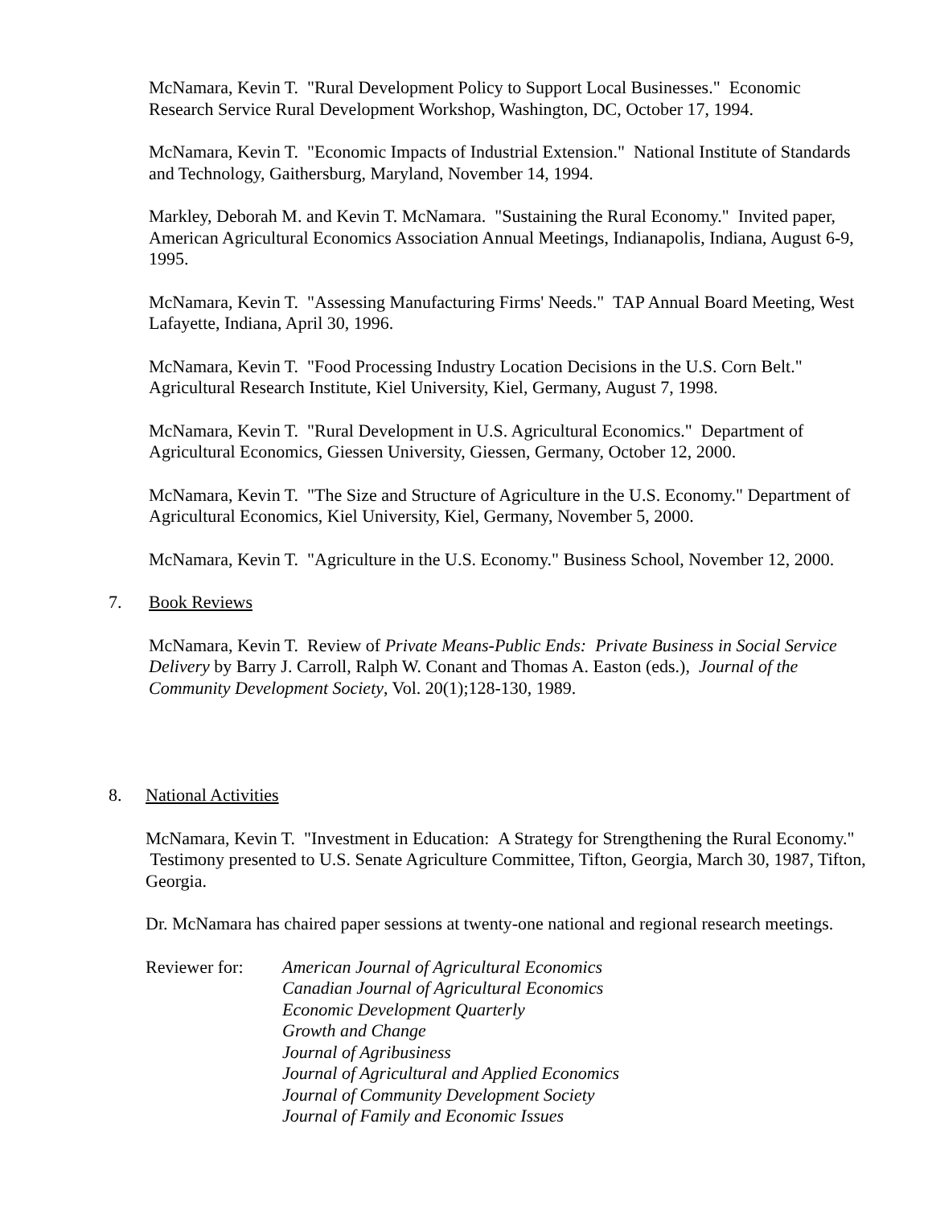McNamara, Kevin T. "Rural Development Policy to Support Local Businesses." Economic Research Service Rural Development Workshop, Washington, DC, October 17, 1994.
McNamara, Kevin T. "Economic Impacts of Industrial Extension." National Institute of Standards and Technology, Gaithersburg, Maryland, November 14, 1994.
Markley, Deborah M. and Kevin T. McNamara. "Sustaining the Rural Economy." Invited paper, American Agricultural Economics Association Annual Meetings, Indianapolis, Indiana, August 6-9, 1995.
McNamara, Kevin T. "Assessing Manufacturing Firms' Needs." TAP Annual Board Meeting, West Lafayette, Indiana, April 30, 1996.
McNamara, Kevin T. "Food Processing Industry Location Decisions in the U.S. Corn Belt." Agricultural Research Institute, Kiel University, Kiel, Germany, August 7, 1998.
McNamara, Kevin T. "Rural Development in U.S. Agricultural Economics." Department of Agricultural Economics, Giessen University, Giessen, Germany, October 12, 2000.
McNamara, Kevin T. "The Size and Structure of Agriculture in the U.S. Economy." Department of Agricultural Economics, Kiel University, Kiel, Germany, November 5, 2000.
McNamara, Kevin T. "Agriculture in the U.S. Economy." Business School, November 12, 2000.
7. Book Reviews
McNamara, Kevin T. Review of Private Means-Public Ends: Private Business in Social Service Delivery by Barry J. Carroll, Ralph W. Conant and Thomas A. Easton (eds.), Journal of the Community Development Society, Vol. 20(1);128-130, 1989.
8. National Activities
McNamara, Kevin T. "Investment in Education: A Strategy for Strengthening the Rural Economy." Testimony presented to U.S. Senate Agriculture Committee, Tifton, Georgia, March 30, 1987, Tifton, Georgia.
Dr. McNamara has chaired paper sessions at twenty-one national and regional research meetings.
Reviewer for:
American Journal of Agricultural Economics
Canadian Journal of Agricultural Economics
Economic Development Quarterly
Growth and Change
Journal of Agribusiness
Journal of Agricultural and Applied Economics
Journal of Community Development Society
Journal of Family and Economic Issues